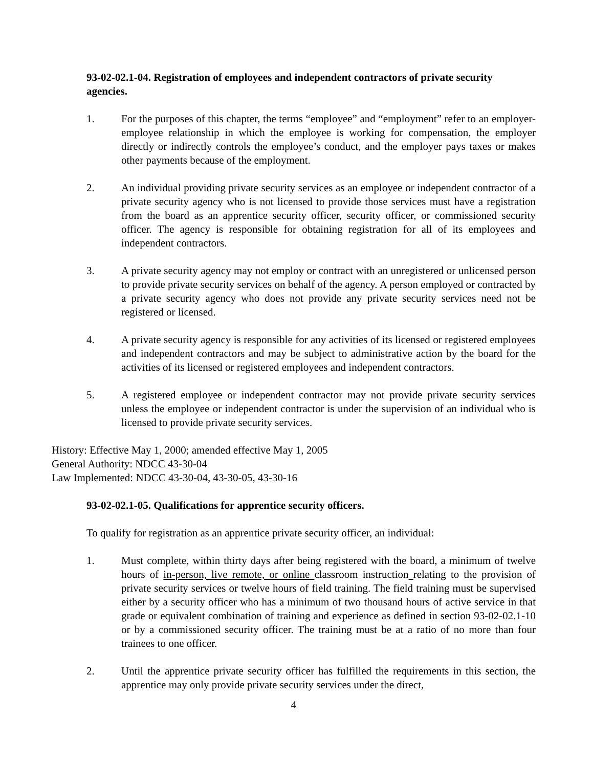93-02-02.1-04. Registration of employees and independent contractors of private security agencies.
1. For the purposes of this chapter, the terms “employee” and “employment” refer to an employer-employee relationship in which the employee is working for compensation, the employer directly or indirectly controls the employee’s conduct, and the employer pays taxes or makes other payments because of the employment.
2. An individual providing private security services as an employee or independent contractor of a private security agency who is not licensed to provide those services must have a registration from the board as an apprentice security officer, security officer, or commissioned security officer. The agency is responsible for obtaining registration for all of its employees and independent contractors.
3. A private security agency may not employ or contract with an unregistered or unlicensed person to provide private security services on behalf of the agency. A person employed or contracted by a private security agency who does not provide any private security services need not be registered or licensed.
4. A private security agency is responsible for any activities of its licensed or registered employees and independent contractors and may be subject to administrative action by the board for the activities of its licensed or registered employees and independent contractors.
5. A registered employee or independent contractor may not provide private security services unless the employee or independent contractor is under the supervision of an individual who is licensed to provide private security services.
History: Effective May 1, 2000; amended effective May 1, 2005
General Authority: NDCC 43-30-04
Law Implemented: NDCC 43-30-04, 43-30-05, 43-30-16
93-02-02.1-05. Qualifications for apprentice security officers.
To qualify for registration as an apprentice private security officer, an individual:
1. Must complete, within thirty days after being registered with the board, a minimum of twelve hours of in-person, live remote, or online classroom instruction relating to the provision of private security services or twelve hours of field training. The field training must be supervised either by a security officer who has a minimum of two thousand hours of active service in that grade or equivalent combination of training and experience as defined in section 93-02-02.1-10 or by a commissioned security officer. The training must be at a ratio of no more than four trainees to one officer.
2. Until the apprentice private security officer has fulfilled the requirements in this section, the apprentice may only provide private security services under the direct,
4